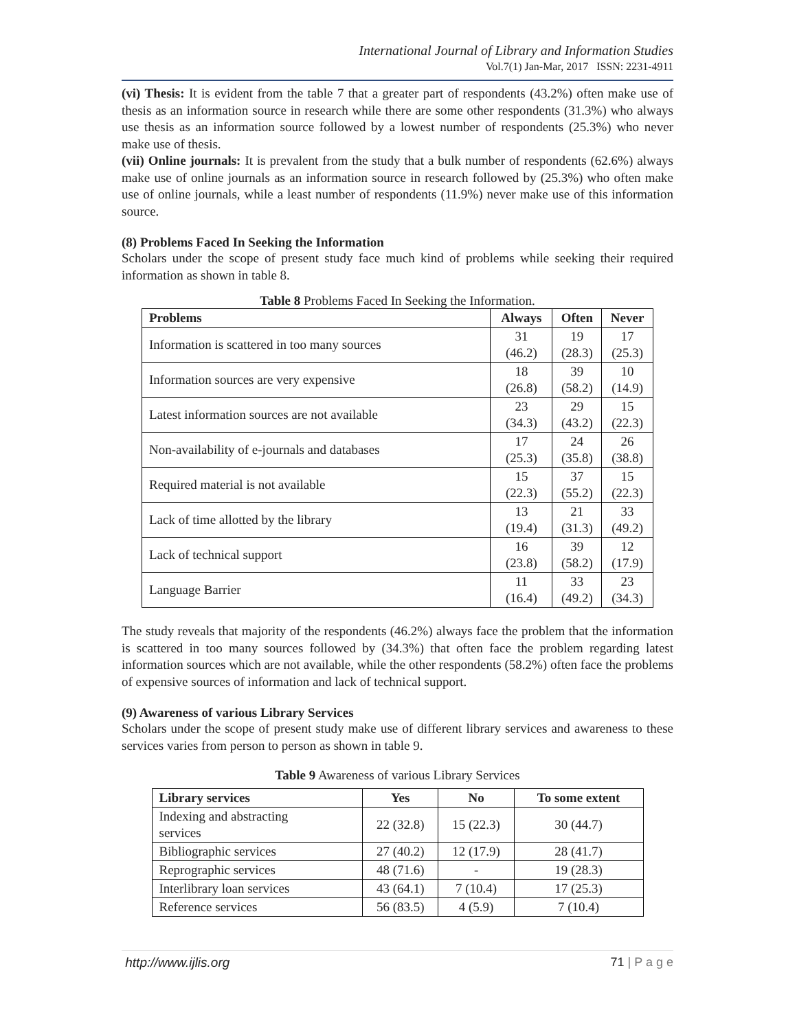International Journal of Library and Information Studies
Vol.7(1) Jan-Mar, 2017 ISSN: 2231-4911
(vi) Thesis: It is evident from the table 7 that a greater part of respondents (43.2%) often make use of thesis as an information source in research while there are some other respondents (31.3%) who always use thesis as an information source followed by a lowest number of respondents (25.3%) who never make use of thesis.
(vii) Online journals: It is prevalent from the study that a bulk number of respondents (62.6%) always make use of online journals as an information source in research followed by (25.3%) who often make use of online journals, while a least number of respondents (11.9%) never make use of this information source.
(8) Problems Faced In Seeking the Information
Scholars under the scope of present study face much kind of problems while seeking their required information as shown in table 8.
Table 8 Problems Faced In Seeking the Information.
| Problems | Always | Often | Never |
| --- | --- | --- | --- |
| Information is scattered in too many sources | 31 (46.2) | 19 (28.3) | 17 (25.3) |
| Information sources are very expensive | 18 (26.8) | 39 (58.2) | 10 (14.9) |
| Latest information sources are not available | 23 (34.3) | 29 (43.2) | 15 (22.3) |
| Non-availability of e-journals and databases | 17 (25.3) | 24 (35.8) | 26 (38.8) |
| Required material is not available | 15 (22.3) | 37 (55.2) | 15 (22.3) |
| Lack of time allotted by the library | 13 (19.4) | 21 (31.3) | 33 (49.2) |
| Lack of technical support | 16 (23.8) | 39 (58.2) | 12 (17.9) |
| Language Barrier | 11 (16.4) | 33 (49.2) | 23 (34.3) |
The study reveals that majority of the respondents (46.2%) always face the problem that the information is scattered in too many sources followed by (34.3%) that often face the problem regarding latest information sources which are not available, while the other respondents (58.2%) often face the problems of expensive sources of information and lack of technical support.
(9) Awareness of various Library Services
Scholars under the scope of present study make use of different library services and awareness to these services varies from person to person as shown in table 9.
Table 9 Awareness of various Library Services
| Library services | Yes | No | To some extent |
| --- | --- | --- | --- |
| Indexing and abstracting services | 22 (32.8) | 15 (22.3) | 30 (44.7) |
| Bibliographic services | 27 (40.2) | 12 (17.9) | 28 (41.7) |
| Reprographic services | 48 (71.6) | - | 19 (28.3) |
| Interlibrary loan services | 43 (64.1) | 7 (10.4) | 17 (25.3) |
| Reference services | 56 (83.5) | 4 (5.9) | 7 (10.4) |
http://www.ijlis.org 71 | P a g e